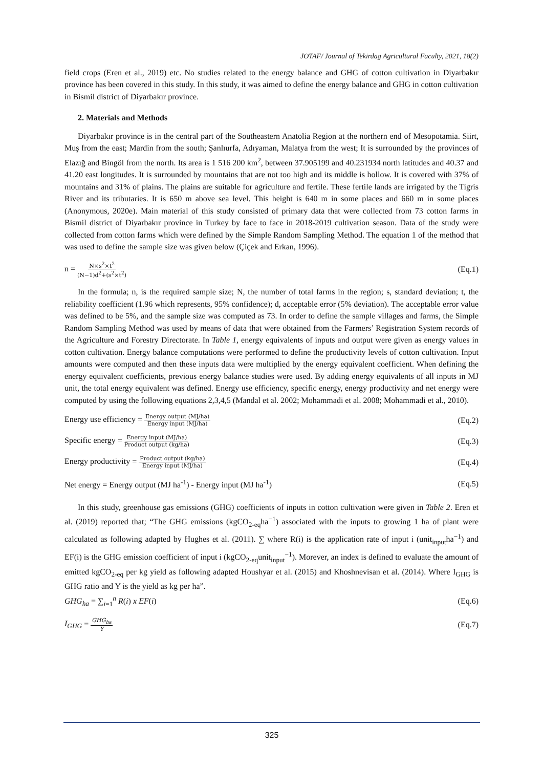JOTAF/ Journal of Tekirdag Agricultural Faculty, 2021, 18(2)
field crops (Eren et al., 2019) etc. No studies related to the energy balance and GHG of cotton cultivation in Diyarbakır province has been covered in this study. In this study, it was aimed to define the energy balance and GHG in cotton cultivation in Bismil district of Diyarbakır province.
2. Materials and Methods
Diyarbakır province is in the central part of the Southeastern Anatolia Region at the northern end of Mesopotamia. Siirt, Muş from the east; Mardin from the south; Şanlıurfa, Adıyaman, Malatya from the west; It is surrounded by the provinces of Elazığ and Bingöl from the north. Its area is 1 516 200 km<sup>2</sup>, between 37.905199 and 40.231934 north latitudes and 40.37 and 41.20 east longitudes. It is surrounded by mountains that are not too high and its middle is hollow. It is covered with 37% of mountains and 31% of plains. The plains are suitable for agriculture and fertile. These fertile lands are irrigated by the Tigris River and its tributaries. It is 650 m above sea level. This height is 640 m in some places and 660 m in some places (Anonymous, 2020e). Main material of this study consisted of primary data that were collected from 73 cotton farms in Bismil district of Diyarbakır province in Turkey by face to face in 2018-2019 cultivation season. Data of the study were collected from cotton farms which were defined by the Simple Random Sampling Method. The equation 1 of the method that was used to define the sample size was given below (Çiçek and Erkan, 1996).
n = N×s<sup>2</sup>×t<sup>2</sup> (N−1)d<sup>2</sup>+(s<sup>2</sup>×t<sup>2</sup>) (Eq.1)
In the formula; n, is the required sample size; N, the number of total farms in the region; s, standard deviation; t, the reliability coefficient (1.96 which represents, 95% confidence); d, acceptable error (5% deviation). The acceptable error value was defined to be 5%, and the sample size was computed as 73. In order to define the sample villages and farms, the Simple Random Sampling Method was used by means of data that were obtained from the Farmers’ Registration System records of the Agriculture and Forestry Directorate. In Table 1, energy equivalents of inputs and output were given as energy values in cotton cultivation. Energy balance computations were performed to define the productivity levels of cotton cultivation. Input amounts were computed and then these inputs data were multiplied by the energy equivalent coefficient. When defining the energy equivalent coefficients, previous energy balance studies were used. By adding energy equivalents of all inputs in MJ unit, the total energy equivalent was defined. Energy use efficiency, specific energy, energy productivity and net energy were computed by using the following equations 2,3,4,5 (Mandal et al. 2002; Mohammadi et al. 2008; Mohammadi et al., 2010).
Energy use efficiency = Energy output (MJ/ha) Energy input (MJ/ha) (Eq.2)
Specific energy = Energy input (MJ/ha) Product output (kg/ha) (Eq.3)
Energy productivity = Product output (kg/ha) Energy input (MJ/ha) (Eq.4)
Net energy = Energy output (MJ ha<sup>-1</sup>) - Energy input (MJ ha<sup>-1</sup>) (Eq.5)
In this study, greenhouse gas emissions (GHG) coefficients of inputs in cotton cultivation were given in Table 2. Eren et al. (2019) reported that; “The GHG emissions (kgCO<sub>2-eq</sub>ha<sup>−1</sup>) associated with the inputs to growing 1 ha of plant were calculated as following adapted by Hughes et al. (2011). ∑ where R(i) is the application rate of input i (unit<sub>input</sub>ha<sup>−1</sup>) and EF(i) is the GHG emission coefficient of input i (kgCO<sub>2-eq</sub>unit<sub>input</sub><sup>−1</sup>). Morever, an index is defined to evaluate the amount of emitted kgCO<sub>2-eq</sub> per kg yield as following adapted Houshyar et al. (2015) and Khoshnevisan et al. (2014). Where I<sub>GHG</sub> is GHG ratio and Y is the yield as kg per ha”.
GHG<sub>ha</sub> = ∑<sub>i=1</sub><sup>n</sup> R(i) x EF(i) (Eq.6)
I<sub>GHG</sub> = GHG<sub>ha</sub> Y (Eq.7)
325